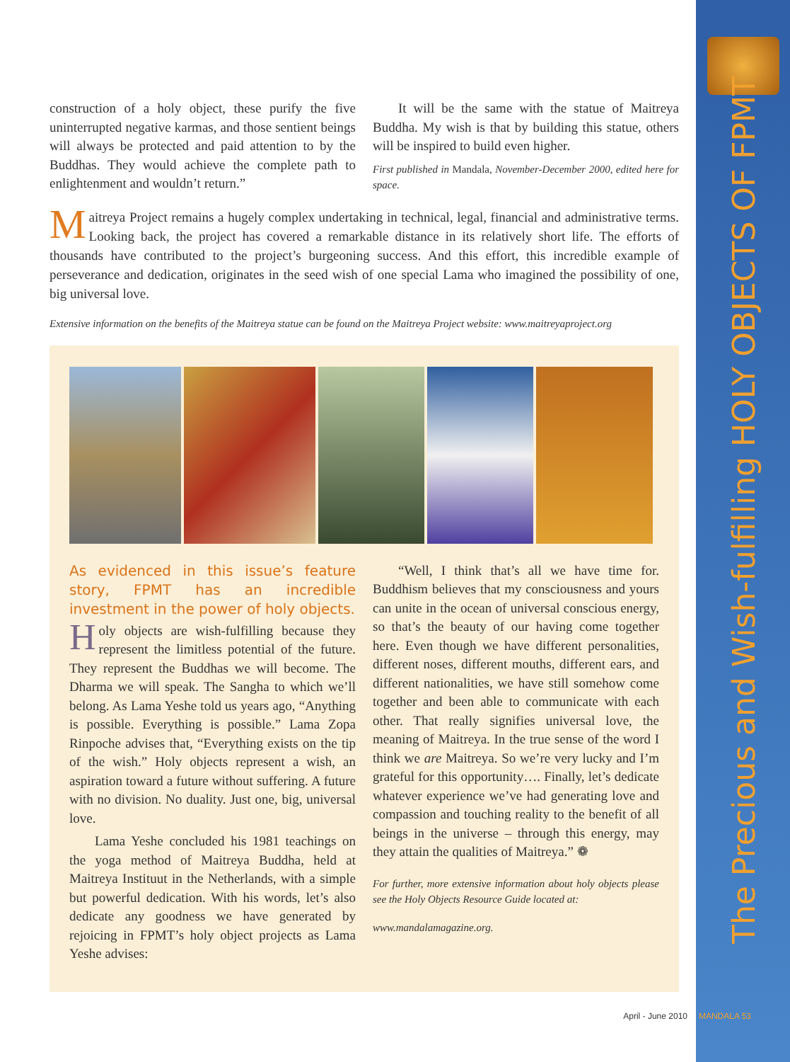The Precious and Wish-fulfilling HOLY OBJECTS OF FPMT
construction of a holy object, these purify the five uninterrupted negative karmas, and those sentient beings will always be protected and paid attention to by the Buddhas. They would achieve the complete path to enlightenment and wouldn’t return.”
It will be the same with the statue of Maitreya Buddha. My wish is that by building this statue, others will be inspired to build even higher.
First published in Mandala, November-December 2000, edited here for space.
Maitreya Project remains a hugely complex undertaking in technical, legal, financial and administrative terms. Looking back, the project has covered a remarkable distance in its relatively short life. The efforts of thousands have contributed to the project’s burgeoning success. And this effort, this incredible example of perseverance and dedication, originates in the seed wish of one special Lama who imagined the possibility of one, big universal love.
Extensive information on the benefits of the Maitreya statue can be found on the Maitreya Project website: www.maitreyaproject.org
As evidenced in this issue’s feature story, FPMT has an incredible investment in the power of holy objects.
Holy objects are wish-fulfilling because they represent the limitless potential of the future. They represent the Buddhas we will become. The Dharma we will speak. The Sangha to which we’ll belong. As Lama Yeshe told us years ago, “Anything is possible. Everything is possible.” Lama Zopa Rinpoche advises that, “Everything exists on the tip of the wish.” Holy objects represent a wish, an aspiration toward a future without suffering. A future with no division. No duality. Just one, big, universal love.
Lama Yeshe concluded his 1981 teachings on the yoga method of Maitreya Buddha, held at Maitreya Instituut in the Netherlands, with a simple but powerful dedication. With his words, let’s also dedicate any goodness we have generated by rejoicing in FPMT’s holy object projects as Lama Yeshe advises:
“Well, I think that’s all we have time for. Buddhism believes that my consciousness and yours can unite in the ocean of universal conscious energy, so that’s the beauty of our having come together here. Even though we have different personalities, different noses, different mouths, different ears, and different nationalities, we have still somehow come together and been able to communicate with each other. That really signifies universal love, the meaning of Maitreya. In the true sense of the word I think we are Maitreya. So we’re very lucky and I’m grateful for this opportunity…. Finally, let’s dedicate whatever experience we’ve had generating love and compassion and touching reality to the benefit of all beings in the universe – through this energy, may they attain the qualities of Maitreya.” ❁
For further, more extensive information about holy objects please see the Holy Objects Resource Guide located at:
www.mandalamagazine.org.
April - June 2010 MANDALA 53